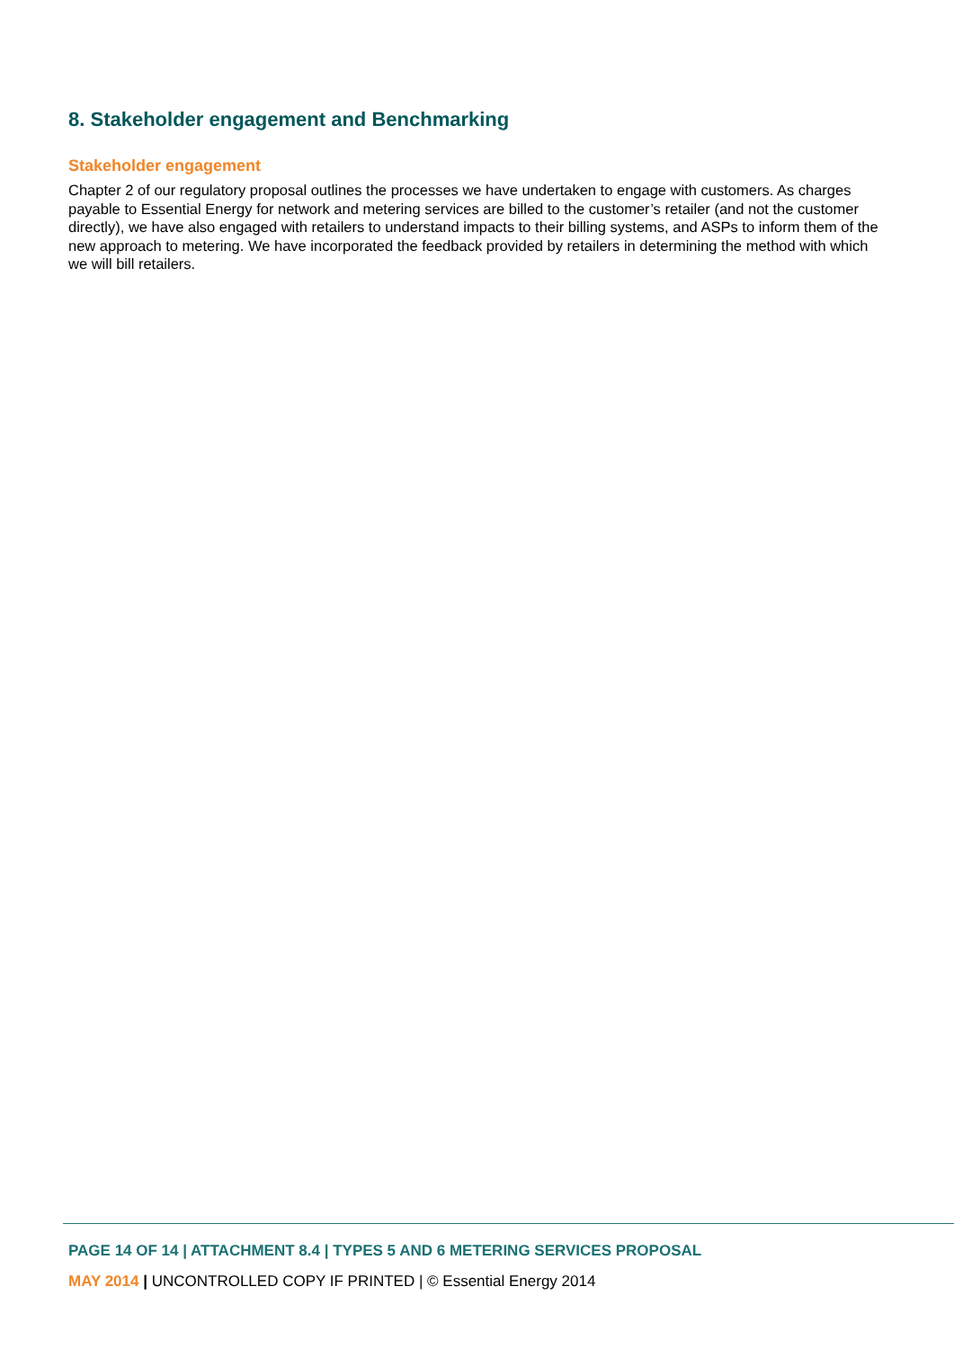8. Stakeholder engagement and Benchmarking
Stakeholder engagement
Chapter 2 of our regulatory proposal outlines the processes we have undertaken to engage with customers. As charges payable to Essential Energy for network and metering services are billed to the customer’s retailer (and not the customer directly), we have also engaged with retailers to understand impacts to their billing systems, and ASPs to inform them of the new approach to metering. We have incorporated the feedback provided by retailers in determining the method with which we will bill retailers.
PAGE 14 OF 14 | ATTACHMENT 8.4 | TYPES 5 AND 6 METERING SERVICES PROPOSAL
MAY 2014 | UNCONTROLLED COPY IF PRINTED | © Essential Energy 2014